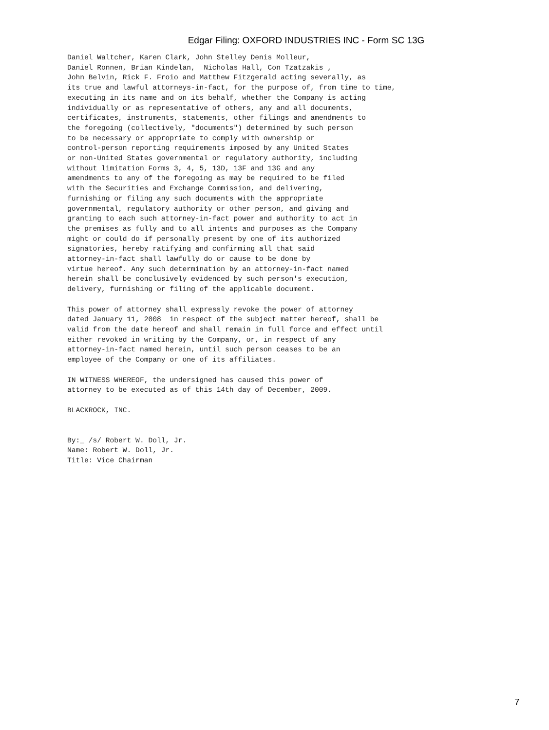Edgar Filing: OXFORD INDUSTRIES INC - Form SC 13G
Daniel Waltcher, Karen Clark, John Stelley Denis Molleur,
Daniel Ronnen, Brian Kindelan,  Nicholas Hall, Con Tzatzakis ,
John Belvin, Rick F. Froio and Matthew Fitzgerald acting severally, as
its true and lawful attorneys-in-fact, for the purpose of, from time to time,
executing in its name and on its behalf, whether the Company is acting
individually or as representative of others, any and all documents,
certificates, instruments, statements, other filings and amendments to
the foregoing (collectively, "documents") determined by such person
to be necessary or appropriate to comply with ownership or
control-person reporting requirements imposed by any United States
or non-United States governmental or regulatory authority, including
without limitation Forms 3, 4, 5, 13D, 13F and 13G and any
amendments to any of the foregoing as may be required to be filed
with the Securities and Exchange Commission, and delivering,
furnishing or filing any such documents with the appropriate
governmental, regulatory authority or other person, and giving and
granting to each such attorney-in-fact power and authority to act in
the premises as fully and to all intents and purposes as the Company
might or could do if personally present by one of its authorized
signatories, hereby ratifying and confirming all that said
attorney-in-fact shall lawfully do or cause to be done by
virtue hereof. Any such determination by an attorney-in-fact named
herein shall be conclusively evidenced by such person's execution,
delivery, furnishing or filing of the applicable document.

This power of attorney shall expressly revoke the power of attorney
dated January 11, 2008  in respect of the subject matter hereof, shall be
valid from the date hereof and shall remain in full force and effect until
either revoked in writing by the Company, or, in respect of any
attorney-in-fact named herein, until such person ceases to be an
employee of the Company or one of its affiliates.

IN WITNESS WHEREOF, the undersigned has caused this power of
attorney to be executed as of this 14th day of December, 2009.

BLACKROCK, INC.


By:_ /s/ Robert W. Doll, Jr.
Name: Robert W. Doll, Jr.
Title: Vice Chairman
7